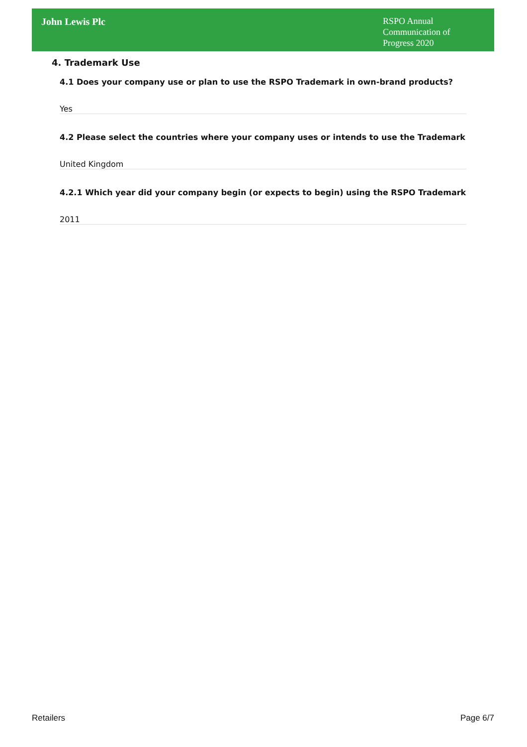John Lewis Plc
RSPO Annual Communication of Progress 2020
4. Trademark Use
4.1 Does your company use or plan to use the RSPO Trademark in own-brand products?
Yes
4.2 Please select the countries where your company uses or intends to use the Trademark
United Kingdom
4.2.1 Which year did your company begin (or expects to begin) using the RSPO Trademark
2011
Retailers Page 6/7